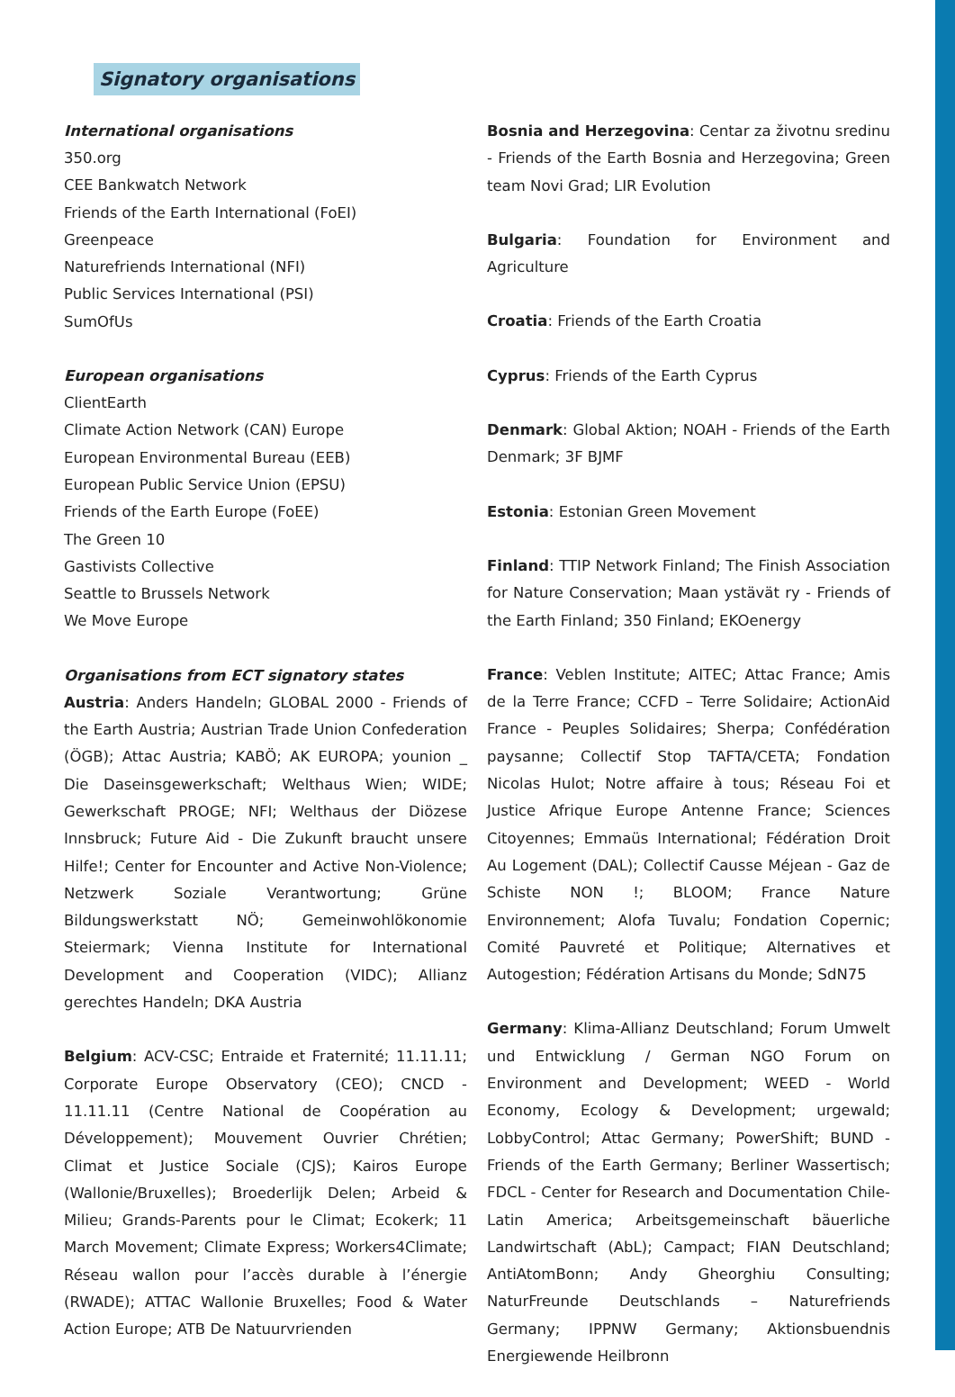Signatory organisations
International organisations
350.org
CEE Bankwatch Network
Friends of the Earth International (FoEI)
Greenpeace
Naturefriends International (NFI)
Public Services International (PSI)
SumOfUs
European organisations
ClientEarth
Climate Action Network (CAN) Europe
European Environmental Bureau (EEB)
European Public Service Union (EPSU)
Friends of the Earth Europe (FoEE)
The Green 10
Gastivists Collective
Seattle to Brussels Network
We Move Europe
Organisations from ECT signatory states
Austria: Anders Handeln; GLOBAL 2000 - Friends of the Earth Austria; Austrian Trade Union Confederation (ÖGB); Attac Austria; KABÖ; AK EUROPA; younion _ Die Daseinsgewerkschaft; Welthaus Wien; WIDE; Gewerkschaft PROGE; NFI; Welthaus der Diözese Innsbruck; Future Aid - Die Zukunft braucht unsere Hilfe!; Center for Encounter and Active Non-Violence; Netzwerk Soziale Verantwortung; Grüne Bildungswerkstatt NÖ; Gemeinwohlökonomie Steiermark; Vienna Institute for International Development and Cooperation (VIDC); Allianz gerechtes Handeln; DKA Austria
Belgium: ACV-CSC; Entraide et Fraternité; 11.11.11; Corporate Europe Observatory (CEO); CNCD - 11.11.11 (Centre National de Coopération au Développement); Mouvement Ouvrier Chrétien; Climat et Justice Sociale (CJS); Kairos Europe (Wallonie/Bruxelles); Broederlijk Delen; Arbeid & Milieu; Grands-Parents pour le Climat; Ecokerk; 11 March Movement; Climate Express; Workers4Climate; Réseau wallon pour l’accès durable à l’énergie (RWADE); ATTAC Wallonie Bruxelles; Food & Water Action Europe; ATB De Natuurvrienden
Bosnia and Herzegovina: Centar za životnu sredinu - Friends of the Earth Bosnia and Herzegovina; Green team Novi Grad; LIR Evolution
Bulgaria: Foundation for Environment and Agriculture
Croatia: Friends of the Earth Croatia
Cyprus: Friends of the Earth Cyprus
Denmark: Global Aktion; NOAH - Friends of the Earth Denmark; 3F BJMF
Estonia: Estonian Green Movement
Finland: TTIP Network Finland; The Finish Association for Nature Conservation; Maan ystävät ry - Friends of the Earth Finland; 350 Finland; EKOenergy
France: Veblen Institute; AITEC; Attac France; Amis de la Terre France; CCFD – Terre Solidaire; ActionAid France - Peuples Solidaires; Sherpa; Confédération paysanne; Collectif Stop TAFTA/CETA; Fondation Nicolas Hulot; Notre affaire à tous; Réseau Foi et Justice Afrique Europe Antenne France; Sciences Citoyennes; Emmaüs International; Fédération Droit Au Logement (DAL); Collectif Causse Méjean - Gaz de Schiste NON !; BLOOM; France Nature Environnement; Alofa Tuvalu; Fondation Copernic; Comité Pauvreté et Politique; Alternatives et Autogestion; Fédération Artisans du Monde; SdN75
Germany: Klima-Allianz Deutschland; Forum Umwelt und Entwicklung / German NGO Forum on Environment and Development; WEED - World Economy, Ecology & Development; urgewald; LobbyControl; Attac Germany; PowerShift; BUND - Friends of the Earth Germany; Berliner Wassertisch; FDCL - Center for Research and Documentation Chile-Latin America; Arbeitsgemeinschaft bäuerliche Landwirtschaft (AbL); Campact; FIAN Deutschland; AntiAtomBonn; Andy Gheorghiu Consulting; NaturFreunde Deutschlands – Naturefriends Germany; IPPNW Germany; Aktionsbuendnis Energiewende Heilbronn